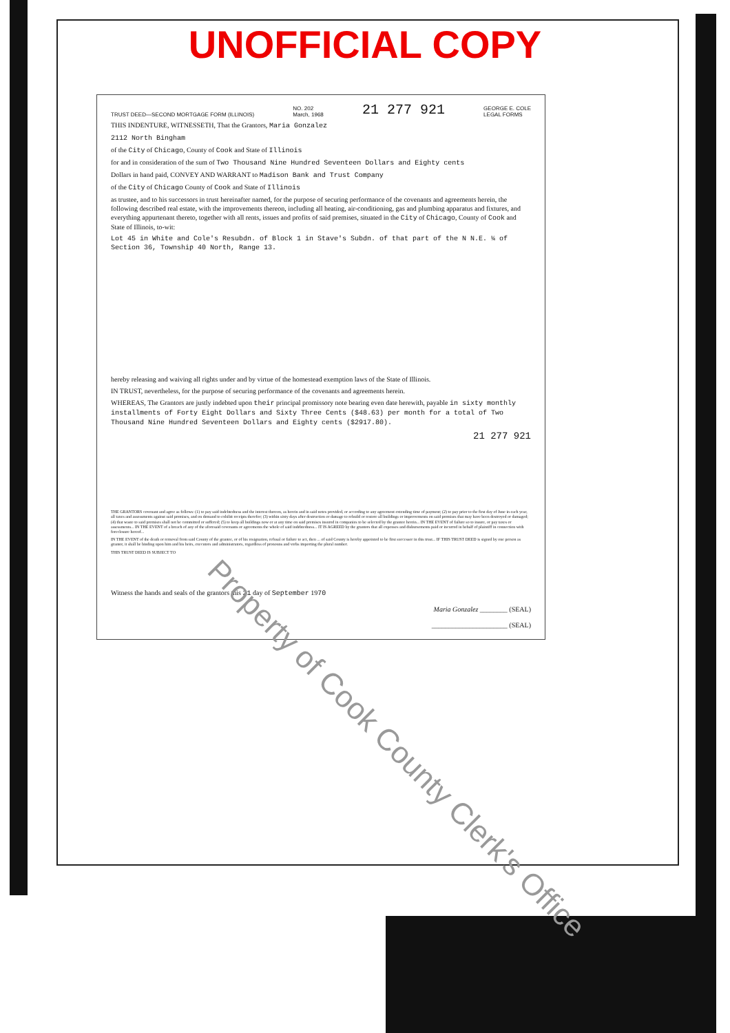UNOFFICIAL COPY
TRUST DEED—SECOND MORTGAGE FORM (ILLINOIS) NO. 202
March, 1968 21 277 921 GEORGE E. COLE
LEGAL FORMS
THIS INDENTURE, WITNESSETH, That the Grantors, Maria Gonzalez
2112 North Bingham
of the City of Chicago, County of Cook and State of Illinois
for and in consideration of the sum of Two Thousand Nine Hundred Seventeen Dollars and Eighty cents
Dollars in hand paid, CONVEY AND WARRANT to Madison Bank and Trust Company
of the City of Chicago County of Cook and State of Illinois
as trustee, and to his successors in trust hereinafter named, for the purpose of securing performance of the covenants and agreements herein, the following described real estate, with the improvements thereon, including all heating, air-conditioning, gas and plumbing apparatus and fixtures, and everything appurtenant thereto, together with all rents, issues and profits of said premises, situated in the City of Chicago, County of Cook and State of Illinois, to-wit:
Lot 45 in White and Cole's Resubdn. of Block 1 in Stave's Subdn. of that part of the N N.E. ¼ of Section 36, Township 40 North, Range 13.
hereby releasing and waiving all rights under and by virtue of the homestead exemption laws of the State of Illinois.
IN TRUST, nevertheless, for the purpose of securing performance of the covenants and agreements herein.
WHEREAS, The Grantors are justly indebted upon their principal promissory note bearing even date herewith, payable in sixty monthly installments of Forty Eight Dollars and Sixty Three Cents ($48.63) per month for a total of Two Thousand Nine Hundred Seventeen Dollars and Eighty cents ($2917.80).
21 277 921
THE GRANTORS covenant and agree as follows: (1) to pay said indebtedness and the interest thereon, as herein and in said notes provided, or according to any agreement extending time of payment; (2) to pay prior to the first day of June in each year, all taxes and assessments against said premises, and on demand to exhibit receipts therefor; (3) within sixty days after destruction or damage to rebuild or restore all buildings or improvements on said premises that may have been destroyed or damaged; (4) that waste to said premises shall not be committed or suffered; (5) to keep all buildings now or at any time on said premises insured in companies to be selected by the grantee herein... IN THE EVENT of failure so to insure, or pay taxes or assessments... IN THE EVENT of a breach of any of the aforesaid covenants or agreements the whole of said indebtedness... IT IS AGREED by the grantors that all expenses and disbursements paid or incurred in behalf of plaintiff in connection with foreclosure hereof...
IN THE EVENT of the death or removal from said County of the grantee, or of his resignation, refusal or failure to act, then ... of said County is hereby appointed to be first successor in this trust... IF THIS TRUST DEED is signed by one person as grantor, it shall be binding upon him and his heirs, executors and administrators, regardless of pronouns and verbs importing the plural number.
THIS TRUST DEED IS SUBJECT TO
Witness the hands and seals of the grantors this 21 day of September 1970
Maria Gonzalez ________ (SEAL)
______________________ (SEAL)
Property of Cook County Clerk's Office